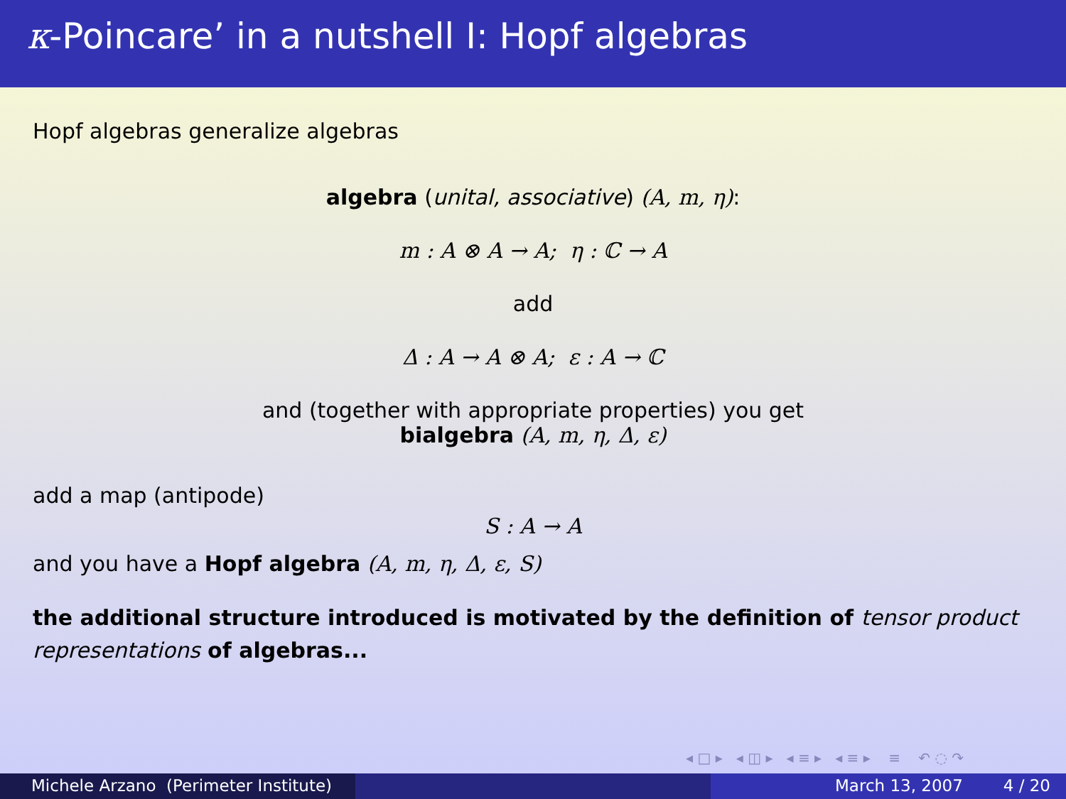κ-Poincare’ in a nutshell I: Hopf algebras
Hopf algebras generalize algebras
algebra (unital, associative) (A, m, η):
m : A ⊗ A → A; η : ℂ → A
add
Δ : A → A ⊗ A; ε : A → ℂ
and (together with appropriate properties) you get
bialgebra (A, m, η, Δ, ε)
add a map (antipode)
S : A → A
and you have a Hopf algebra (A, m, η, Δ, ε, S)
the additional structure introduced is motivated by the definition of tensor product representations of algebras...
◂ □ ▸ ◂ ◫ ▸ ◂ ≡ ▸ ◂ ≡ ▸ ≡ ↶ ◌ ↷
Michele Arzano (Perimeter Institute)
March 13, 2007 4 / 20